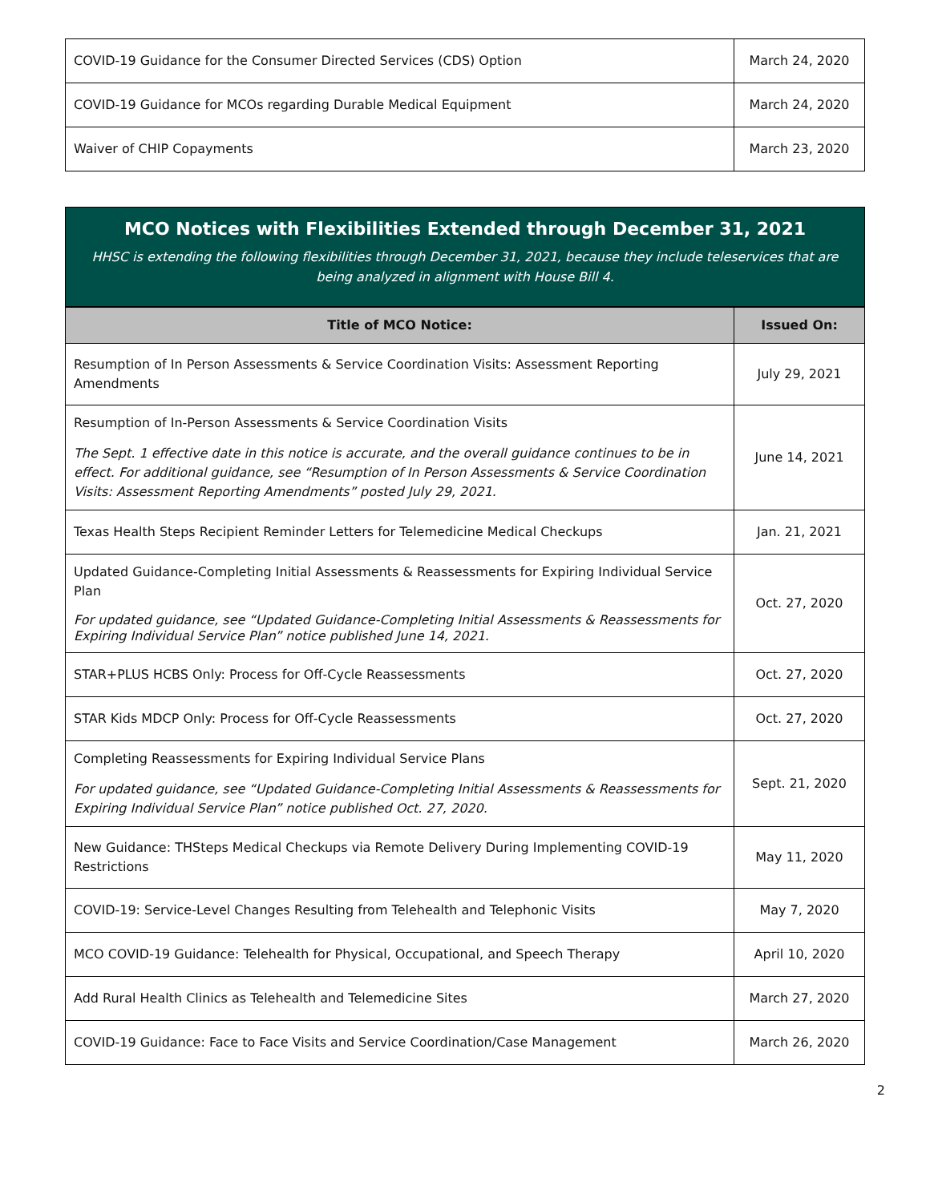| COVID-19 Guidance for the Consumer Directed Services (CDS) Option | March 24, 2020 |
| COVID-19 Guidance for MCOs regarding Durable Medical Equipment | March 24, 2020 |
| Waiver of CHIP Copayments | March 23, 2020 |
MCO Notices with Flexibilities Extended through December 31, 2021
HHSC is extending the following flexibilities through December 31, 2021, because they include teleservices that are being analyzed in alignment with House Bill 4.
| Title of MCO Notice: | Issued On: |
| --- | --- |
| Resumption of In Person Assessments & Service Coordination Visits: Assessment Reporting Amendments | July 29, 2021 |
| Resumption of In-Person Assessments & Service Coordination Visits The Sept. 1 effective date in this notice is accurate, and the overall guidance continues to be in effect. For additional guidance, see “Resumption of In Person Assessments & Service Coordination Visits: Assessment Reporting Amendments” posted July 29, 2021. | June 14, 2021 |
| Texas Health Steps Recipient Reminder Letters for Telemedicine Medical Checkups | Jan. 21, 2021 |
| Updated Guidance-Completing Initial Assessments & Reassessments for Expiring Individual Service Plan For updated guidance, see “Updated Guidance-Completing Initial Assessments & Reassessments for Expiring Individual Service Plan” notice published June 14, 2021. | Oct. 27, 2020 |
| STAR+PLUS HCBS Only: Process for Off-Cycle Reassessments | Oct. 27, 2020 |
| STAR Kids MDCP Only: Process for Off-Cycle Reassessments | Oct. 27, 2020 |
| Completing Reassessments for Expiring Individual Service Plans For updated guidance, see “Updated Guidance-Completing Initial Assessments & Reassessments for Expiring Individual Service Plan” notice published Oct. 27, 2020. | Sept. 21, 2020 |
| New Guidance: THSteps Medical Checkups via Remote Delivery During Implementing COVID-19 Restrictions | May 11, 2020 |
| COVID-19: Service-Level Changes Resulting from Telehealth and Telephonic Visits | May 7, 2020 |
| MCO COVID-19 Guidance: Telehealth for Physical, Occupational, and Speech Therapy | April 10, 2020 |
| Add Rural Health Clinics as Telehealth and Telemedicine Sites | March 27, 2020 |
| COVID-19 Guidance: Face to Face Visits and Service Coordination/Case Management | March 26, 2020 |
2